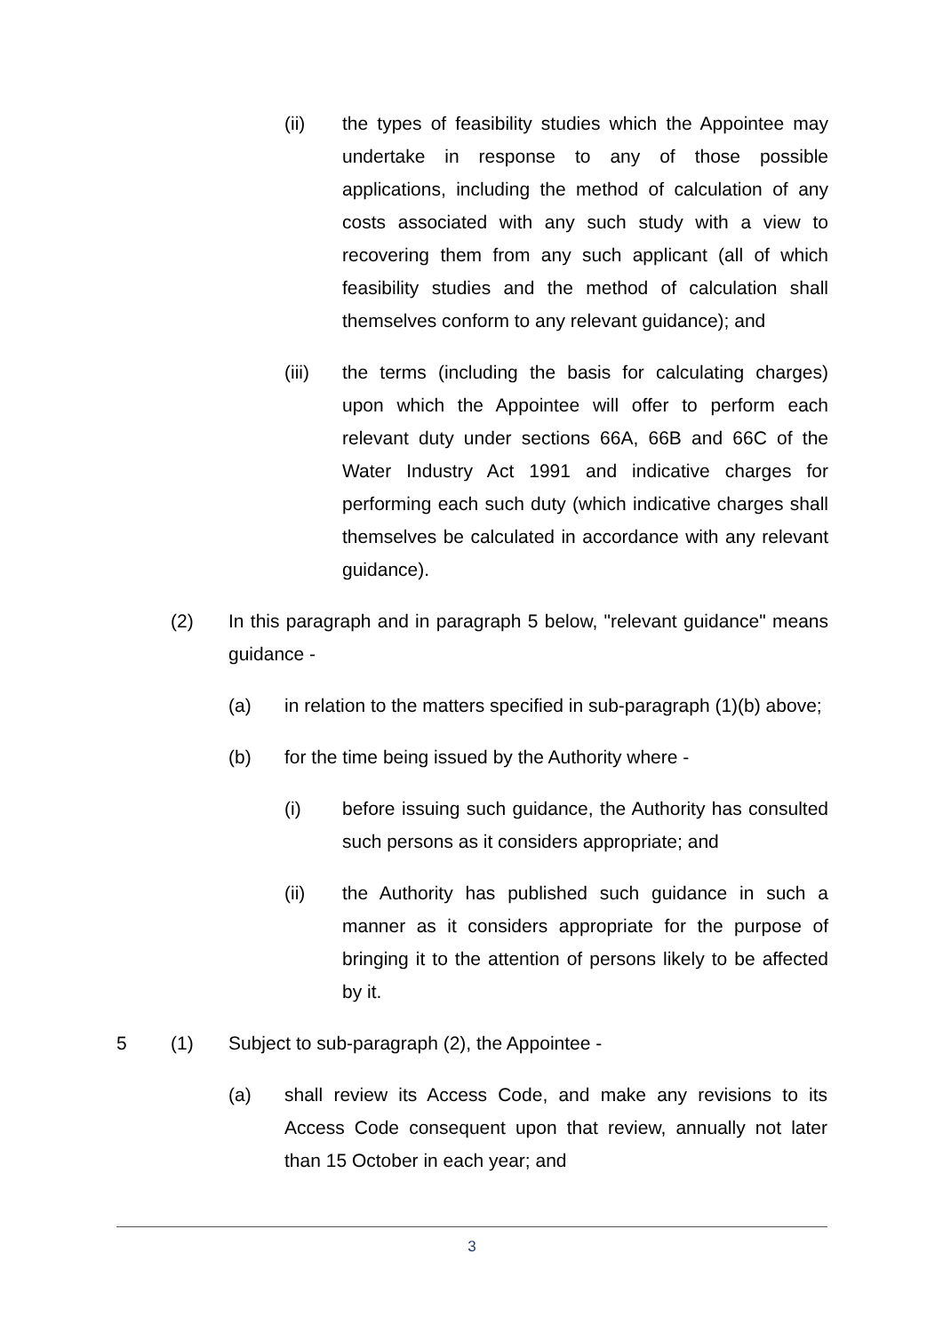(ii) the types of feasibility studies which the Appointee may undertake in response to any of those possible applications, including the method of calculation of any costs associated with any such study with a view to recovering them from any such applicant (all of which feasibility studies and the method of calculation shall themselves conform to any relevant guidance); and
(iii) the terms (including the basis for calculating charges) upon which the Appointee will offer to perform each relevant duty under sections 66A, 66B and 66C of the Water Industry Act 1991 and indicative charges for performing each such duty (which indicative charges shall themselves be calculated in accordance with any relevant guidance).
(2) In this paragraph and in paragraph 5 below, "relevant guidance" means guidance -
(a) in relation to the matters specified in sub-paragraph (1)(b) above;
(b) for the time being issued by the Authority where -
(i) before issuing such guidance, the Authority has consulted such persons as it considers appropriate; and
(ii) the Authority has published such guidance in such a manner as it considers appropriate for the purpose of bringing it to the attention of persons likely to be affected by it.
5 (1) Subject to sub-paragraph (2), the Appointee -
(a) shall review its Access Code, and make any revisions to its Access Code consequent upon that review, annually not later than 15 October in each year; and
3